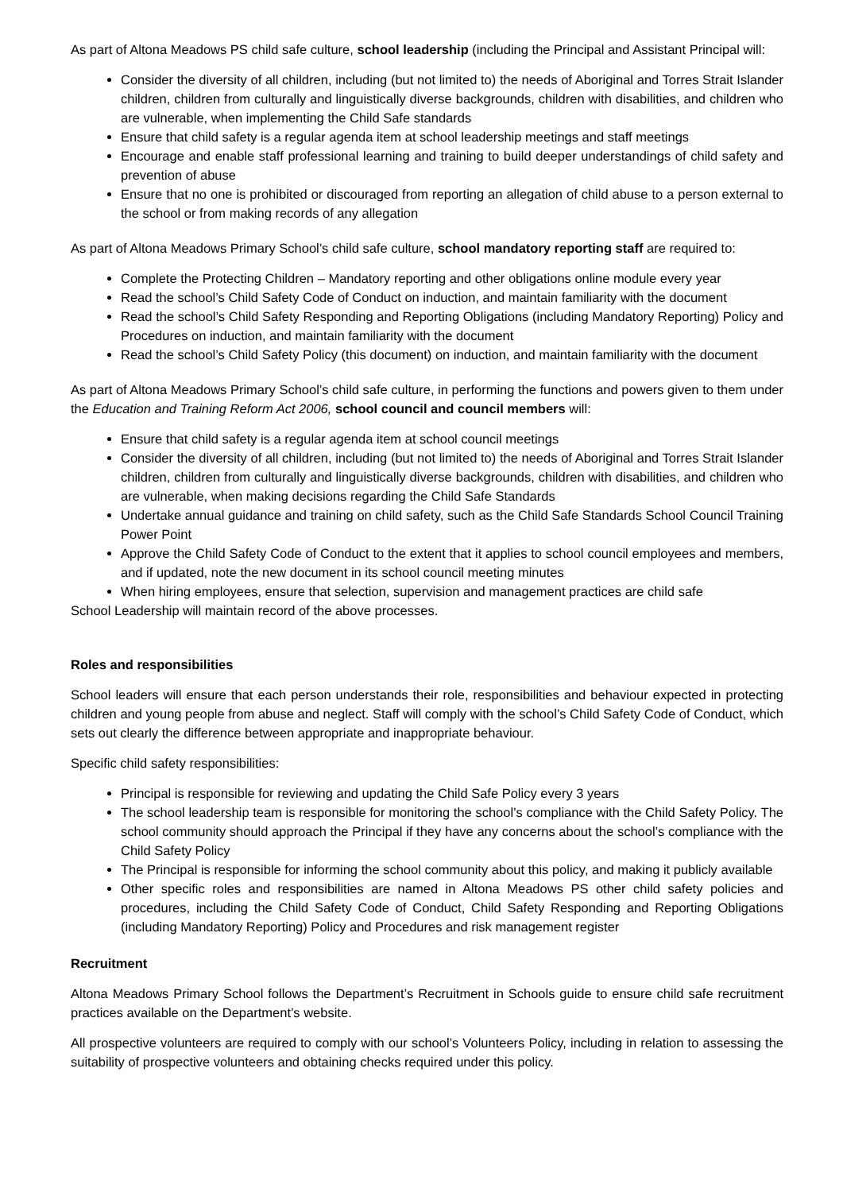As part of Altona Meadows PS child safe culture, school leadership (including the Principal and Assistant Principal will:
Consider the diversity of all children, including (but not limited to) the needs of Aboriginal and Torres Strait Islander children, children from culturally and linguistically diverse backgrounds, children with disabilities, and children who are vulnerable, when implementing the Child Safe standards
Ensure that child safety is a regular agenda item at school leadership meetings and staff meetings
Encourage and enable staff professional learning and training to build deeper understandings of child safety and prevention of abuse
Ensure that no one is prohibited or discouraged from reporting an allegation of child abuse to a person external to the school or from making records of any allegation
As part of Altona Meadows Primary School’s child safe culture, school mandatory reporting staff are required to:
Complete the Protecting Children – Mandatory reporting and other obligations online module every year
Read the school’s Child Safety Code of Conduct on induction, and maintain familiarity with the document
Read the school’s Child Safety Responding and Reporting Obligations (including Mandatory Reporting) Policy and Procedures on induction, and maintain familiarity with the document
Read the school’s Child Safety Policy (this document) on induction, and maintain familiarity with the document
As part of Altona Meadows Primary School’s child safe culture, in performing the functions and powers given to them under the Education and Training Reform Act 2006, school council and council members will:
Ensure that child safety is a regular agenda item at school council meetings
Consider the diversity of all children, including (but not limited to) the needs of Aboriginal and Torres Strait Islander children, children from culturally and linguistically diverse backgrounds, children with disabilities, and children who are vulnerable, when making decisions regarding the Child Safe Standards
Undertake annual guidance and training on child safety, such as the Child Safe Standards School Council Training Power Point
Approve the Child Safety Code of Conduct to the extent that it applies to school council employees and members, and if updated, note the new document in its school council meeting minutes
When hiring employees, ensure that selection, supervision and management practices are child safe
School Leadership will maintain record of the above processes.
Roles and responsibilities
School leaders will ensure that each person understands their role, responsibilities and behaviour expected in protecting children and young people from abuse and neglect. Staff will comply with the school’s Child Safety Code of Conduct, which sets out clearly the difference between appropriate and inappropriate behaviour.
Specific child safety responsibilities:
Principal is responsible for reviewing and updating the Child Safe Policy every 3 years
The school leadership team is responsible for monitoring the school’s compliance with the Child Safety Policy. The school community should approach the Principal if they have any concerns about the school’s compliance with the Child Safety Policy
The Principal is responsible for informing the school community about this policy, and making it publicly available
Other specific roles and responsibilities are named in Altona Meadows PS other child safety policies and procedures, including the Child Safety Code of Conduct, Child Safety Responding and Reporting Obligations (including Mandatory Reporting) Policy and Procedures and risk management register
Recruitment
Altona Meadows Primary School follows the Department’s Recruitment in Schools guide to ensure child safe recruitment practices available on the Department’s website.
All prospective volunteers are required to comply with our school’s Volunteers Policy, including in relation to assessing the suitability of prospective volunteers and obtaining checks required under this policy.